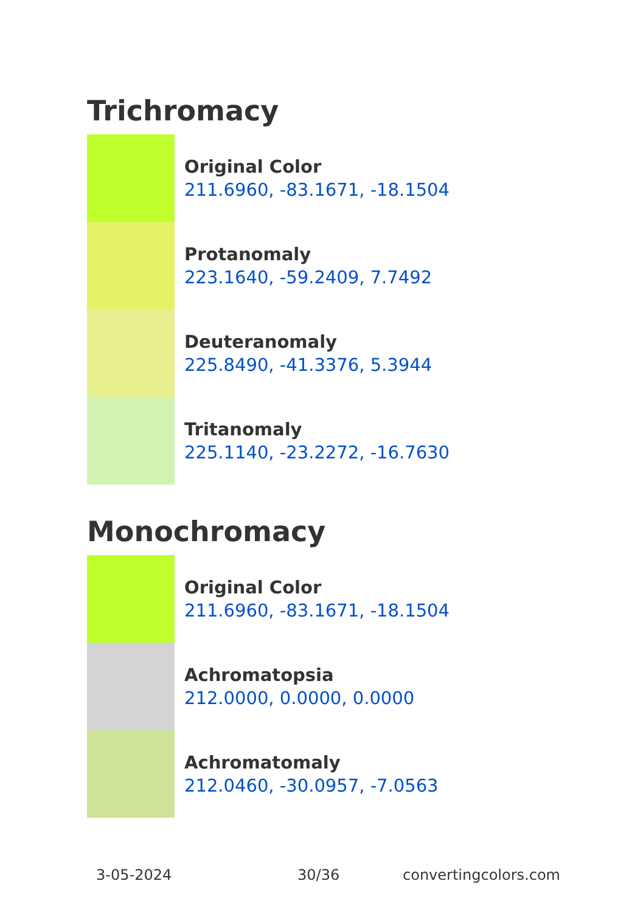Trichromacy
Original Color
211.6960, -83.1671, -18.1504
Protanomaly
223.1640, -59.2409, 7.7492
Deuteranomaly
225.8490, -41.3376, 5.3944
Tritanomaly
225.1140, -23.2272, -16.7630
Monochromacy
Original Color
211.6960, -83.1671, -18.1504
Achromatopsia
212.0000, 0.0000, 0.0000
Achromatomaly
212.0460, -30.0957, -7.0563
3-05-2024 30/36 convertingcolors.com